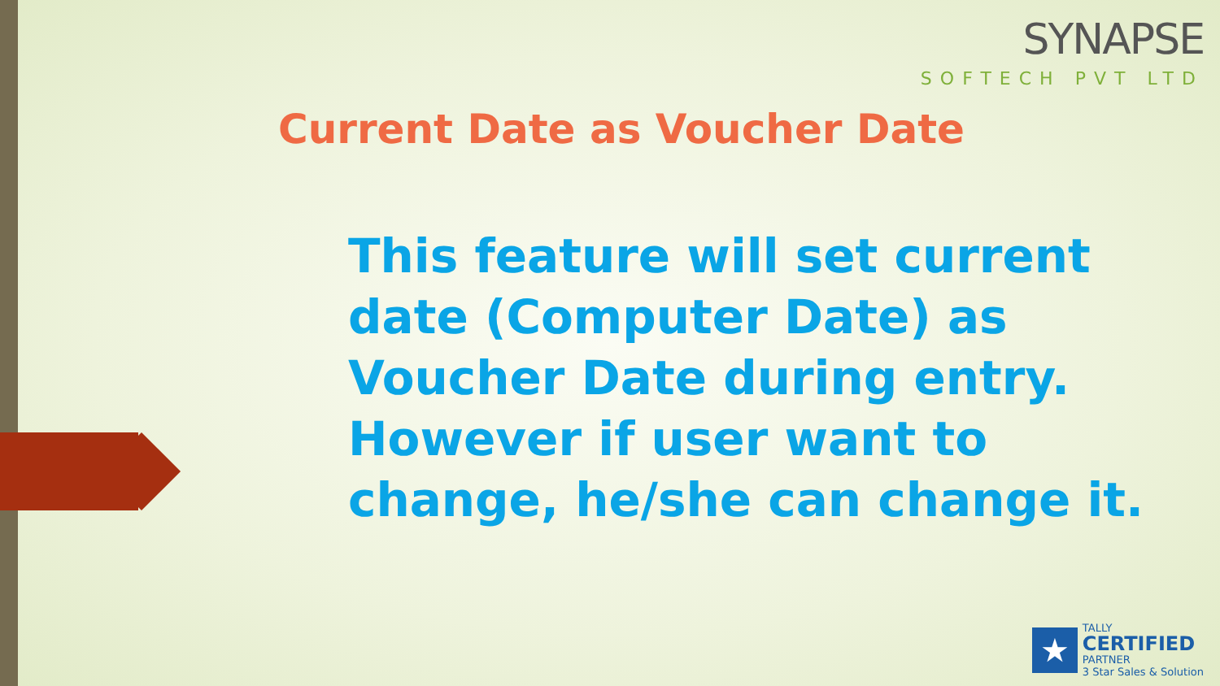SYNAPSE
SOFTECH PVT LTD
Current Date as Voucher Date
This feature will set current date (Computer Date) as Voucher Date during entry. However if user want to change, he/she can change it.
★
TALLY
CERTIFIED
PARTNER
3 Star Sales & Solution